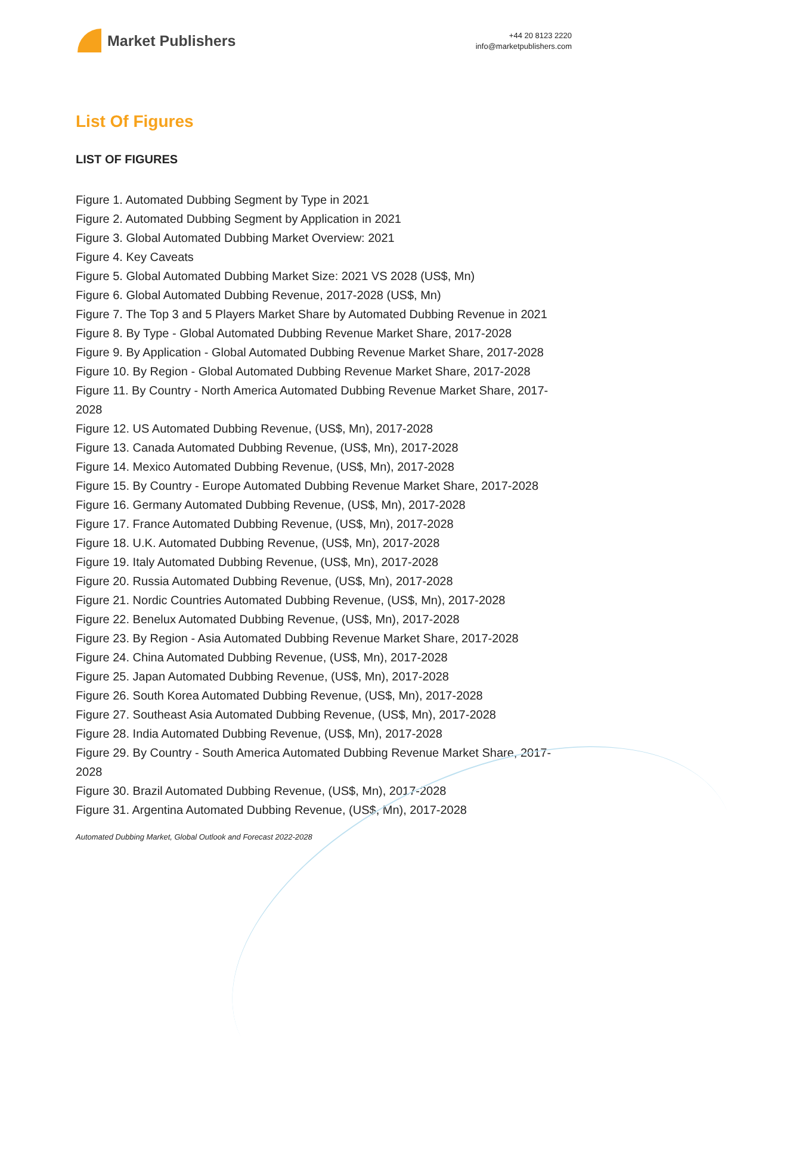Market Publishers
+44 20 8123 2220
info@marketpublishers.com
List Of Figures
LIST OF FIGURES
Figure 1. Automated Dubbing Segment by Type in 2021
Figure 2. Automated Dubbing Segment by Application in 2021
Figure 3. Global Automated Dubbing Market Overview: 2021
Figure 4. Key Caveats
Figure 5. Global Automated Dubbing Market Size: 2021 VS 2028 (US$, Mn)
Figure 6. Global Automated Dubbing Revenue, 2017-2028 (US$, Mn)
Figure 7. The Top 3 and 5 Players Market Share by Automated Dubbing Revenue in 2021
Figure 8. By Type - Global Automated Dubbing Revenue Market Share, 2017-2028
Figure 9. By Application - Global Automated Dubbing Revenue Market Share, 2017-2028
Figure 10. By Region - Global Automated Dubbing Revenue Market Share, 2017-2028
Figure 11. By Country - North America Automated Dubbing Revenue Market Share, 2017-2028
Figure 12. US Automated Dubbing Revenue, (US$, Mn), 2017-2028
Figure 13. Canada Automated Dubbing Revenue, (US$, Mn), 2017-2028
Figure 14. Mexico Automated Dubbing Revenue, (US$, Mn), 2017-2028
Figure 15. By Country - Europe Automated Dubbing Revenue Market Share, 2017-2028
Figure 16. Germany Automated Dubbing Revenue, (US$, Mn), 2017-2028
Figure 17. France Automated Dubbing Revenue, (US$, Mn), 2017-2028
Figure 18. U.K. Automated Dubbing Revenue, (US$, Mn), 2017-2028
Figure 19. Italy Automated Dubbing Revenue, (US$, Mn), 2017-2028
Figure 20. Russia Automated Dubbing Revenue, (US$, Mn), 2017-2028
Figure 21. Nordic Countries Automated Dubbing Revenue, (US$, Mn), 2017-2028
Figure 22. Benelux Automated Dubbing Revenue, (US$, Mn), 2017-2028
Figure 23. By Region - Asia Automated Dubbing Revenue Market Share, 2017-2028
Figure 24. China Automated Dubbing Revenue, (US$, Mn), 2017-2028
Figure 25. Japan Automated Dubbing Revenue, (US$, Mn), 2017-2028
Figure 26. South Korea Automated Dubbing Revenue, (US$, Mn), 2017-2028
Figure 27. Southeast Asia Automated Dubbing Revenue, (US$, Mn), 2017-2028
Figure 28. India Automated Dubbing Revenue, (US$, Mn), 2017-2028
Figure 29. By Country - South America Automated Dubbing Revenue Market Share, 2017-2028
Figure 30. Brazil Automated Dubbing Revenue, (US$, Mn), 2017-2028
Figure 31. Argentina Automated Dubbing Revenue, (US$, Mn), 2017-2028
Automated Dubbing Market, Global Outlook and Forecast 2022-2028